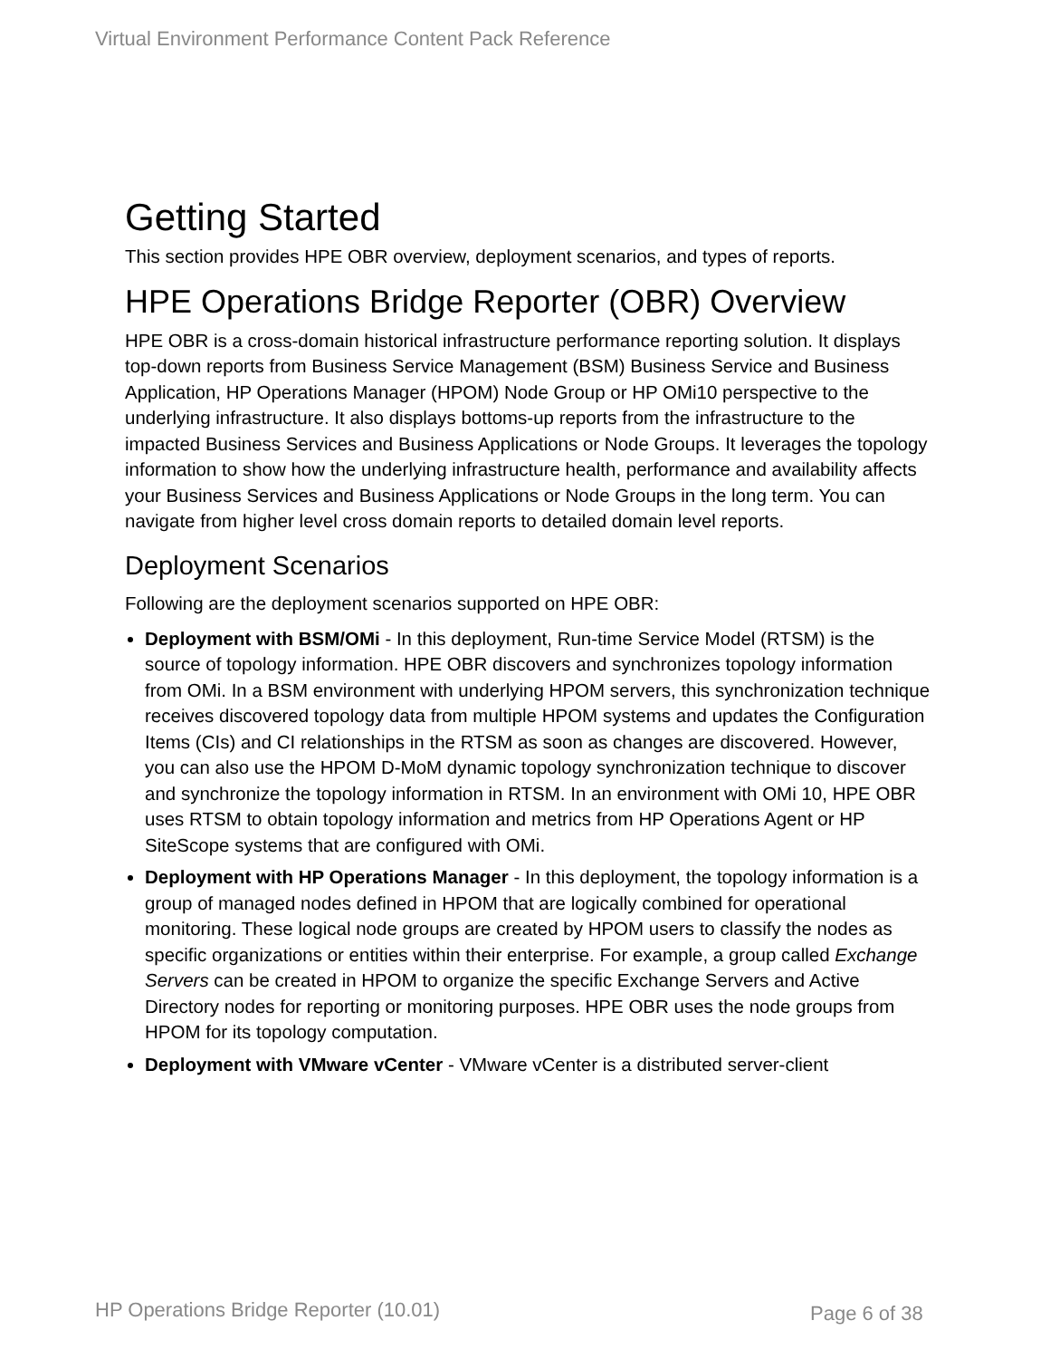Virtual Environment Performance Content Pack Reference
Getting Started
This section provides HPE OBR overview, deployment scenarios, and types of reports.
HPE Operations Bridge Reporter (OBR) Overview
HPE OBR is a cross-domain historical infrastructure performance reporting solution. It displays top-down reports from Business Service Management (BSM) Business Service and Business Application, HP Operations Manager (HPOM) Node Group or HP OMi10 perspective to the underlying infrastructure. It also displays bottoms-up reports from the infrastructure to the impacted Business Services and Business Applications or Node Groups. It leverages the topology information to show how the underlying infrastructure health, performance and availability affects your Business Services and Business Applications or Node Groups in the long term. You can navigate from higher level cross domain reports to detailed domain level reports.
Deployment Scenarios
Following are the deployment scenarios supported on HPE OBR:
Deployment with BSM/OMi - In this deployment, Run-time Service Model (RTSM) is the source of topology information. HPE OBR discovers and synchronizes topology information from OMi. In a BSM environment with underlying HPOM servers, this synchronization technique receives discovered topology data from multiple HPOM systems and updates the Configuration Items (CIs) and CI relationships in the RTSM as soon as changes are discovered. However, you can also use the HPOM D-MoM dynamic topology synchronization technique to discover and synchronize the topology information in RTSM. In an environment with OMi 10, HPE OBR uses RTSM to obtain topology information and metrics from HP Operations Agent or HP SiteScope systems that are configured with OMi.
Deployment with HP Operations Manager - In this deployment, the topology information is a group of managed nodes defined in HPOM that are logically combined for operational monitoring. These logical node groups are created by HPOM users to classify the nodes as specific organizations or entities within their enterprise. For example, a group called Exchange Servers can be created in HPOM to organize the specific Exchange Servers and Active Directory nodes for reporting or monitoring purposes. HPE OBR uses the node groups from HPOM for its topology computation.
Deployment with VMware vCenter - VMware vCenter is a distributed server-client
HP Operations Bridge Reporter (10.01)
Page 6 of 38